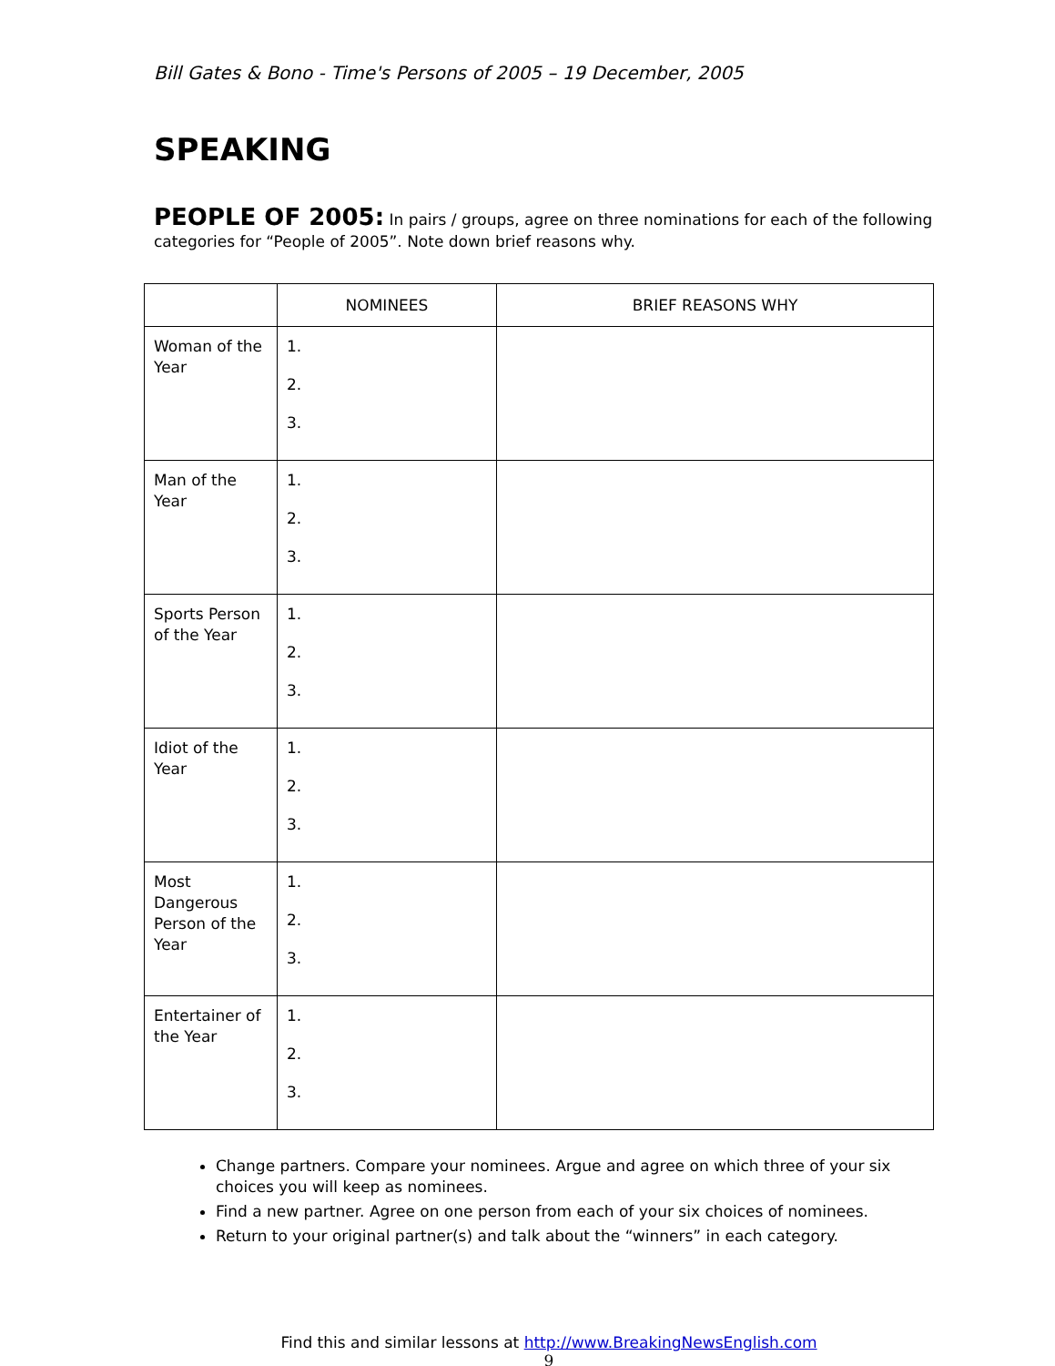Bill Gates & Bono - Time's Persons of 2005 – 19 December, 2005
SPEAKING
PEOPLE OF 2005: In pairs / groups, agree on three nominations for each of the following categories for “People of 2005”. Note down brief reasons why.
| | NOMINEES | BRIEF REASONS WHY |
| --- | --- | --- |
| Woman of the Year | 1. 2. 3. | |
| Man of the Year | 1. 2. 3. | |
| Sports Person of the Year | 1. 2. 3. | |
| Idiot of the Year | 1. 2. 3. | |
| Most Dangerous Person of the Year | 1. 2. 3. | |
| Entertainer of the Year | 1. 2. 3. | |
Change partners. Compare your nominees. Argue and agree on which three of your six choices you will keep as nominees.
Find a new partner. Agree on one person from each of your six choices of nominees.
Return to your original partner(s) and talk about the “winners” in each category.
Find this and similar lessons at http://www.BreakingNewsEnglish.com
9